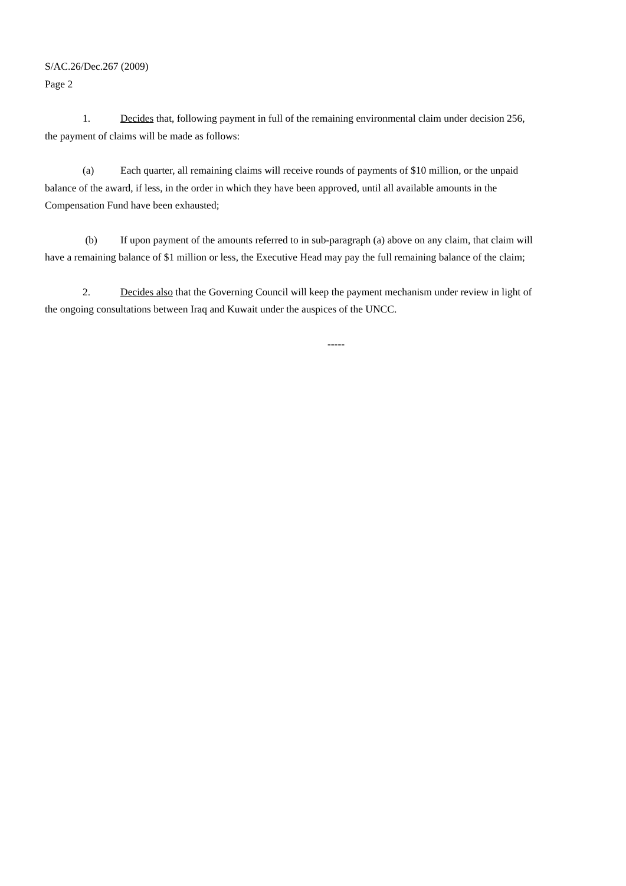S/AC.26/Dec.267 (2009)
Page 2
1. Decides that, following payment in full of the remaining environmental claim under decision 256, the payment of claims will be made as follows:
(a) Each quarter, all remaining claims will receive rounds of payments of $10 million, or the unpaid balance of the award, if less, in the order in which they have been approved, until all available amounts in the Compensation Fund have been exhausted;
(b) If upon payment of the amounts referred to in sub-paragraph (a) above on any claim, that claim will have a remaining balance of $1 million or less, the Executive Head may pay the full remaining balance of the claim;
2. Decides also that the Governing Council will keep the payment mechanism under review in light of the ongoing consultations between Iraq and Kuwait under the auspices of the UNCC.
-----